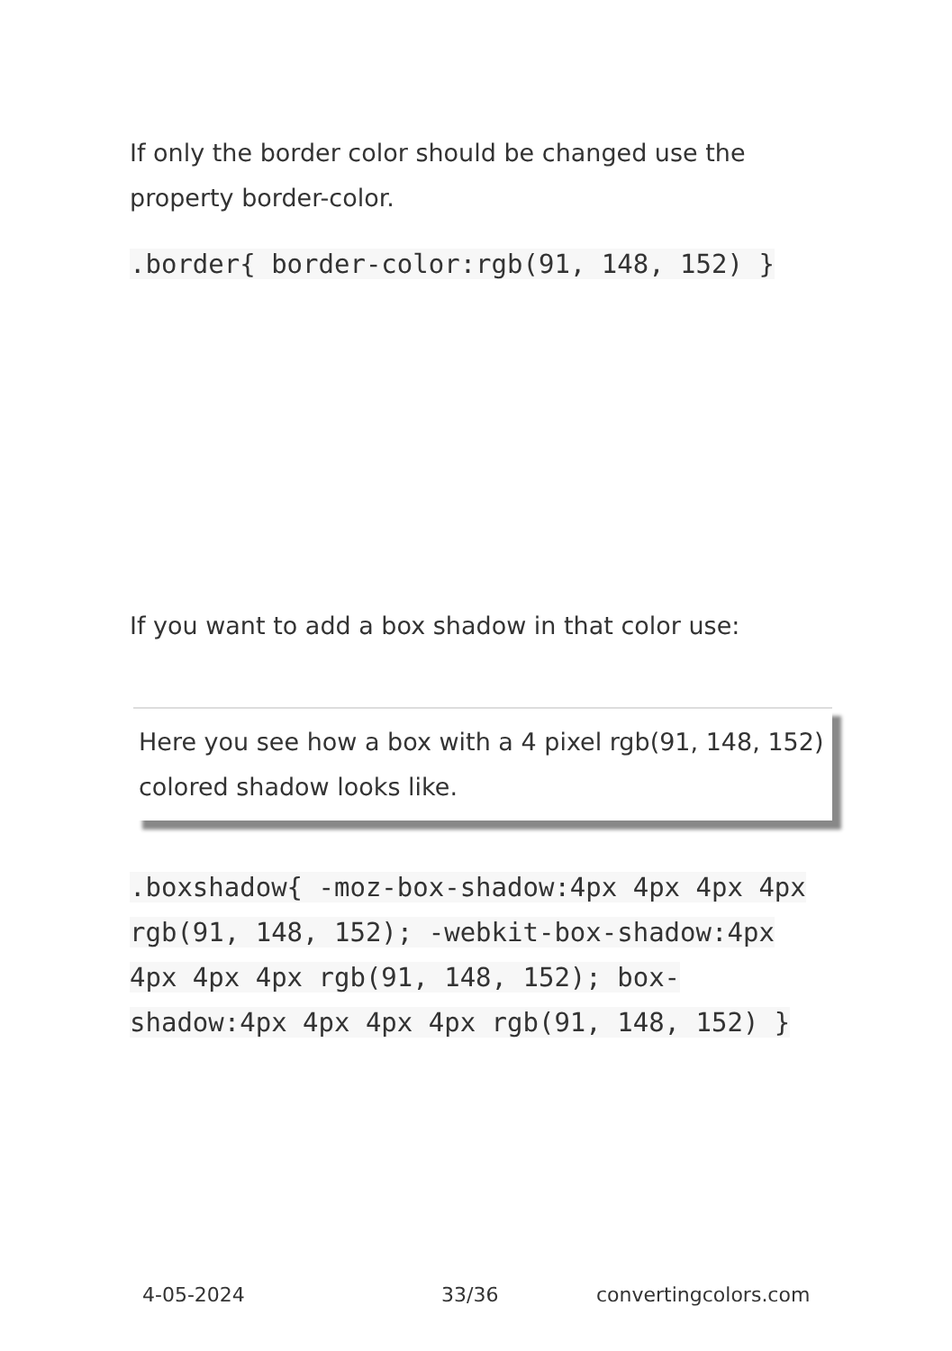If only the border color should be changed use the property border-color.
.border{ border-color:rgb(91, 148, 152) }
If you want to add a box shadow in that color use:
Here you see how a box with a 4 pixel rgb(91, 148, 152) colored shadow looks like.
.boxshadow{ -moz-box-shadow:4px 4px 4px 4px rgb(91, 148, 152); -webkit-box-shadow:4px 4px 4px 4px rgb(91, 148, 152); box-shadow:4px 4px 4px 4px rgb(91, 148, 152) }
4-05-2024 33/36 convertingcolors.com